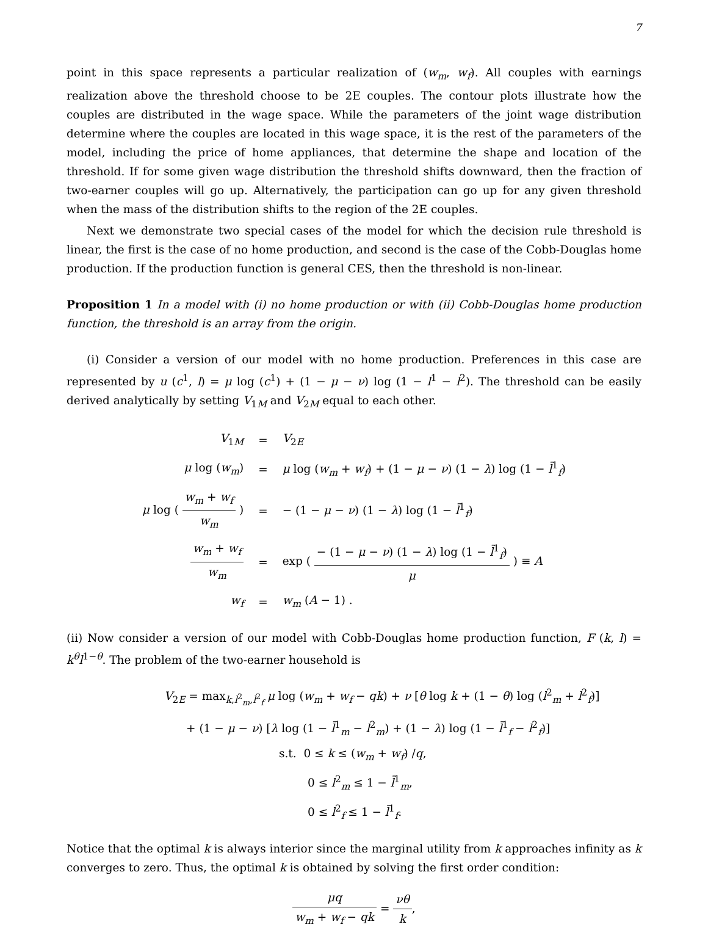7
point in this space represents a particular realization of (w<sub>m</sub>, w<sub>f</sub>). All couples with earnings realization above the threshold choose to be 2E couples. The contour plots illustrate how the couples are distributed in the wage space. While the parameters of the joint wage distribution determine where the couples are located in this wage space, it is the rest of the parameters of the model, including the price of home appliances, that determine the shape and location of the threshold. If for some given wage distribution the threshold shifts downward, then the fraction of two-earner couples will go up. Alternatively, the participation can go up for any given threshold when the mass of the distribution shifts to the region of the 2E couples.
Next we demonstrate two special cases of the model for which the decision rule threshold is linear, the first is the case of no home production, and second is the case of the Cobb-Douglas home production. If the production function is general CES, then the threshold is non-linear.
Proposition 1 In a model with (i) no home production or with (ii) Cobb-Douglas home production function, the threshold is an array from the origin.
(i) Consider a version of our model with no home production. Preferences in this case are represented by u (c<sup>1</sup>, l) = μ log (c<sup>1</sup>) + (1 − μ − ν) log (1 − l<sup>1</sup> − l<sup>2</sup>). The threshold can be easily derived analytically by setting V<sub>1M</sub> and V<sub>2M</sub> equal to each other.
| V<sub>1M</sub> | = | V<sub>2E</sub> |
| μ log ( w<sub>m</sub> ) | = | μ log ( w<sub>m</sub> + w<sub>f</sub> ) + (1 − μ − ν ) (1 − λ ) log (1 − l̄<sup>1</sup><sub>f</sub>) |
| μ log ( w<sub>m</sub> + w<sub>f</sub> w<sub>m</sub> ) | = | − (1 − μ − ν ) (1 − λ ) log (1 − l̄<sup>1</sup><sub>f</sub>) |
| w<sub>m</sub> + w<sub>f</sub> w<sub>m</sub> | = | exp ( − (1 − μ − ν ) (1 − λ ) log (1 − l̄<sup>1</sup><sub>f</sub>) μ ) ≡ A |
| w<sub>f</sub> | = | w<sub>m</sub> ( A − 1) . |
(ii) Now consider a version of our model with Cobb-Douglas home production function, F (k, l) = k<sup>θ</sup>l<sup>1−θ</sup>. The problem of the two-earner household is
V<sub>2E</sub> = max<sub>k,l<sup>2</sup><sub>m</sub>,l<sup>2</sup><sub>f</sub></sub> μ log (w<sub>m</sub> + w<sub>f</sub> − qk) + ν [θ log k + (1 − θ) log (l<sup>2</sup><sub>m</sub> + l<sup>2</sup><sub>f</sub>)]
+ (1 − μ − ν) [λ log (1 − l̄<sup>1</sup><sub>m</sub> − l<sup>2</sup><sub>m</sub>) + (1 − λ) log (1 − l̄<sup>1</sup><sub>f</sub> − l<sup>2</sup><sub>f</sub>)]
s.t. 0 ≤ k ≤ (w<sub>m</sub> + w<sub>f</sub>) /q,
0 ≤ l<sup>2</sup><sub>m</sub> ≤ 1 − l̄<sup>1</sup><sub>m</sub>,
0 ≤ l<sup>2</sup><sub>f</sub> ≤ 1 − l̄<sup>1</sup><sub>f</sub>.
Notice that the optimal k is always interior since the marginal utility from k approaches infinity as k converges to zero. Thus, the optimal k is obtained by solving the first order condition:
μq w<sub>m</sub> + w<sub>f</sub> − qk = νθ k,